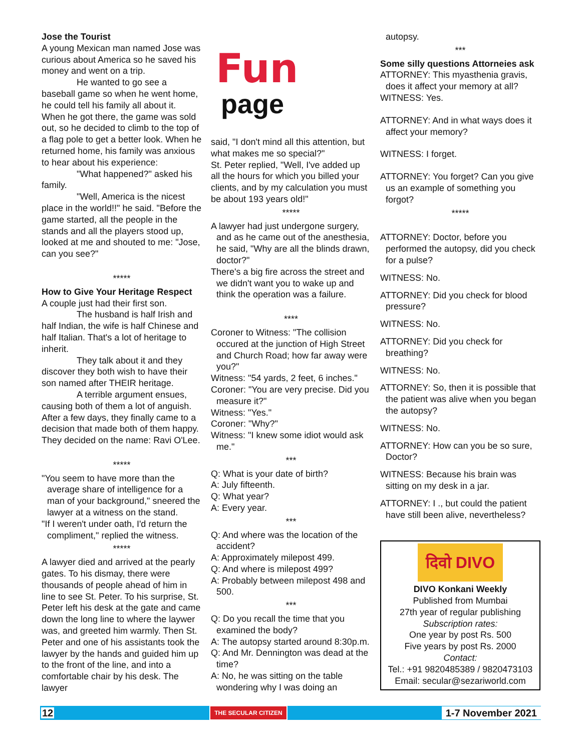Jose the Tourist
A young Mexican man named Jose was curious about America so he saved his money and went on a trip.
He wanted to go see a baseball game so when he went home, he could tell his family all about it. When he got there, the game was sold out, so he decided to climb to the top of a flag pole to get a better look. When he returned home, his family was anxious to hear about his experience:
"What happened?" asked his family.
"Well, America is the nicest place in the world!!" he said. "Before the game started, all the people in the stands and all the players stood up, looked at me and shouted to me: "Jose, can you see?"
*****
How to Give Your Heritage Respect
A couple just had their first son.
The husband is half Irish and half Indian, the wife is half Chinese and half Italian. That's a lot of heritage to inherit.
They talk about it and they discover they both wish to have their son named after THEIR heritage.
A terrible argument ensues, causing both of them a lot of anguish. After a few days, they finally came to a decision that made both of them happy. They decided on the name: Ravi O'Lee.
*****
"You seem to have more than the average share of intelligence for a man of your background," sneered the lawyer at a witness on the stand.
"If I weren't under oath, I'd return the compliment," replied the witness.
*****
A lawyer died and arrived at the pearly gates. To his dismay, there were thousands of people ahead of him in line to see St. Peter. To his surprise, St. Peter left his desk at the gate and came down the long line to where the laywer was, and greeted him warmly. Then St. Peter and one of his assistants took the lawyer by the hands and guided him up to the front of the line, and into a comfortable chair by his desk. The lawyer
Fun
page
said, "I don't mind all this attention, but what makes me so special?"
St. Peter replied, "Well, I've added up all the hours for which you billed your clients, and by my calculation you must be about 193 years old!"
*****
A lawyer had just undergone surgery, and as he came out of the anesthesia, he said, "Why are all the blinds drawn, doctor?"
There's a big fire across the street and we didn't want you to wake up and think the operation was a failure.
****
Coroner to Witness: "The collision occured at the junction of High Street and Church Road; how far away were you?"
Witness: "54 yards, 2 feet, 6 inches."
Coroner: "You are very precise. Did you measure it?"
Witness: "Yes."
Coroner: "Why?"
Witness: "I knew some idiot would ask me."
***
Q: What is your date of birth?
A: July fifteenth.
Q: What year?
A: Every year.
***
Q: And where was the location of the accident?
A: Approximately milepost 499.
Q: And where is milepost 499?
A: Probably between milepost 498 and 500.
***
Q: Do you recall the time that you examined the body?
A: The autopsy started around 8:30p.m.
Q: And Mr. Dennington was dead at the time?
A: No, he was sitting on the table wondering why I was doing an
autopsy.
***
Some silly questions Attorneies ask
ATTORNEY: This myasthenia gravis, does it affect your memory at all?
WITNESS: Yes.
ATTORNEY: And in what ways does it affect your memory?
WITNESS: I forget.
ATTORNEY: You forget? Can you give us an example of something you forgot?
*****
ATTORNEY: Doctor, before you performed the autopsy, did you check for a pulse?
WITNESS: No.
ATTORNEY: Did you check for blood pressure?
WITNESS: No.
ATTORNEY: Did you check for breathing?
WITNESS: No.
ATTORNEY: So, then it is possible that the patient was alive when you began the autopsy?
WITNESS: No.
ATTORNEY: How can you be so sure, Doctor?
WITNESS: Because his brain was sitting on my desk in a jar.
ATTORNEY: I ., but could the patient have still been alive, nevertheless?
दिवो DIVO
DIVO Konkani Weekly
Published from Mumbai
27th year of regular publishing
Subscription rates:
One year by post Rs. 500
Five years by post Rs. 2000
Contact:
Tel.: +91 9820485389 / 9820473103
Email: secular@sezariworld.com
12 THE SECULAR CITIZEN 1-7 November 2021